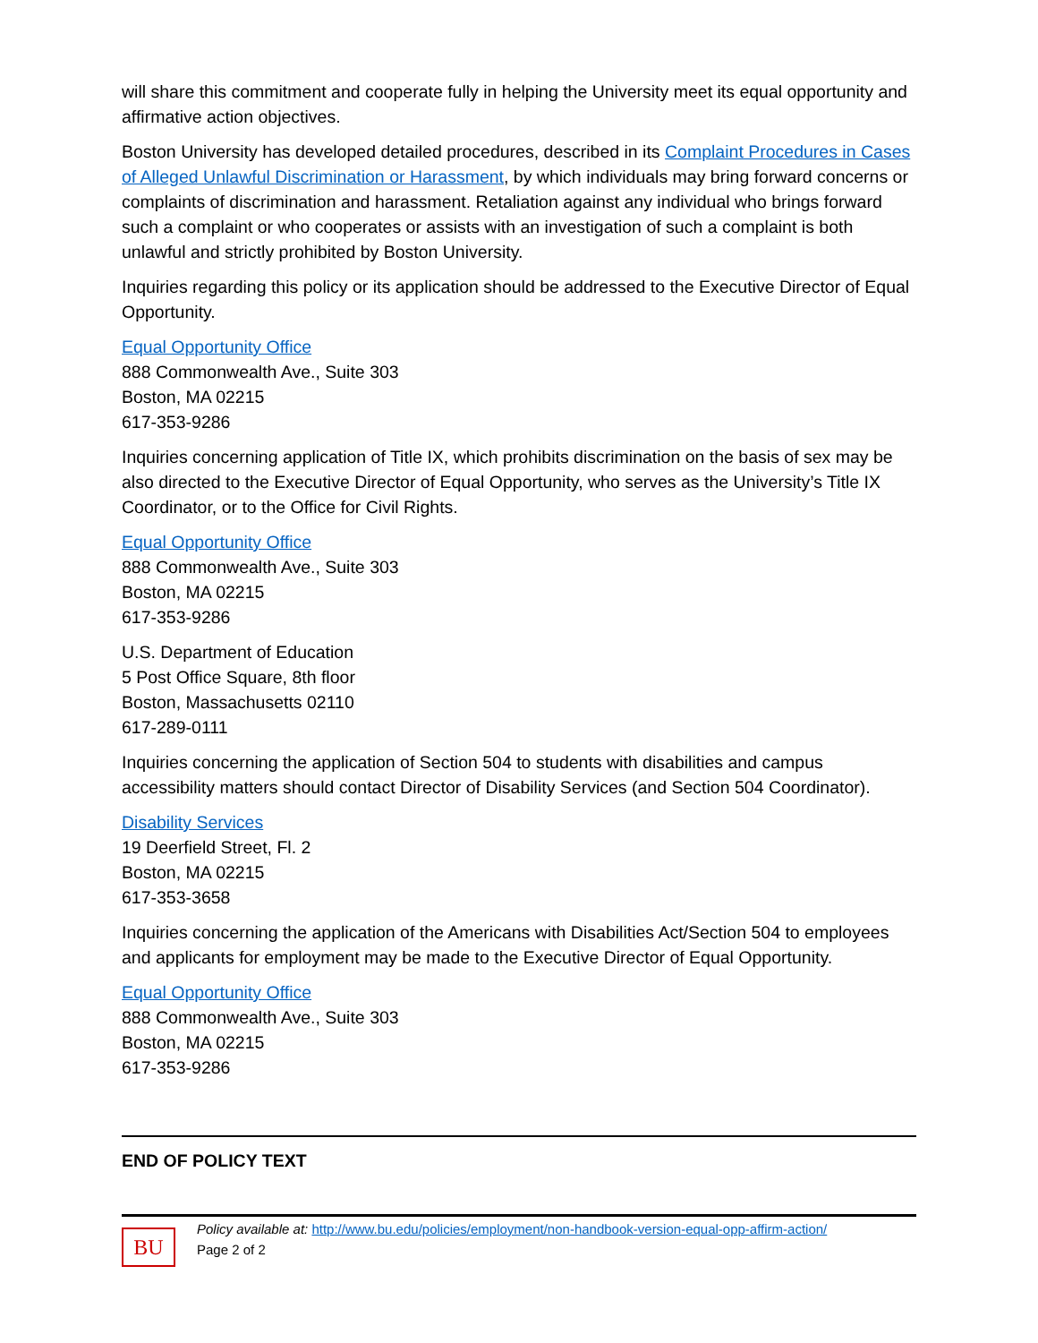will share this commitment and cooperate fully in helping the University meet its equal opportunity and affirmative action objectives.
Boston University has developed detailed procedures, described in its Complaint Procedures in Cases of Alleged Unlawful Discrimination or Harassment, by which individuals may bring forward concerns or complaints of discrimination and harassment. Retaliation against any individual who brings forward such a complaint or who cooperates or assists with an investigation of such a complaint is both unlawful and strictly prohibited by Boston University.
Inquiries regarding this policy or its application should be addressed to the Executive Director of Equal Opportunity.
Equal Opportunity Office
888 Commonwealth Ave., Suite 303
Boston, MA 02215
617-353-9286
Inquiries concerning application of Title IX, which prohibits discrimination on the basis of sex may be also directed to the Executive Director of Equal Opportunity, who serves as the University’s Title IX Coordinator, or to the Office for Civil Rights.
Equal Opportunity Office
888 Commonwealth Ave., Suite 303
Boston, MA 02215
617-353-9286
U.S. Department of Education
5 Post Office Square, 8th floor
Boston, Massachusetts 02110
617-289-0111
Inquiries concerning the application of Section 504 to students with disabilities and campus accessibility matters should contact Director of Disability Services (and Section 504 Coordinator).
Disability Services
19 Deerfield Street, Fl. 2
Boston, MA 02215
617-353-3658
Inquiries concerning the application of the Americans with Disabilities Act/Section 504 to employees and applicants for employment may be made to the Executive Director of Equal Opportunity.
Equal Opportunity Office
888 Commonwealth Ave., Suite 303
Boston, MA 02215
617-353-9286
END OF POLICY TEXT
BU
Policy available at: http://www.bu.edu/policies/employment/non-handbook-version-equal-opp-affirm-action/
Page 2 of 2